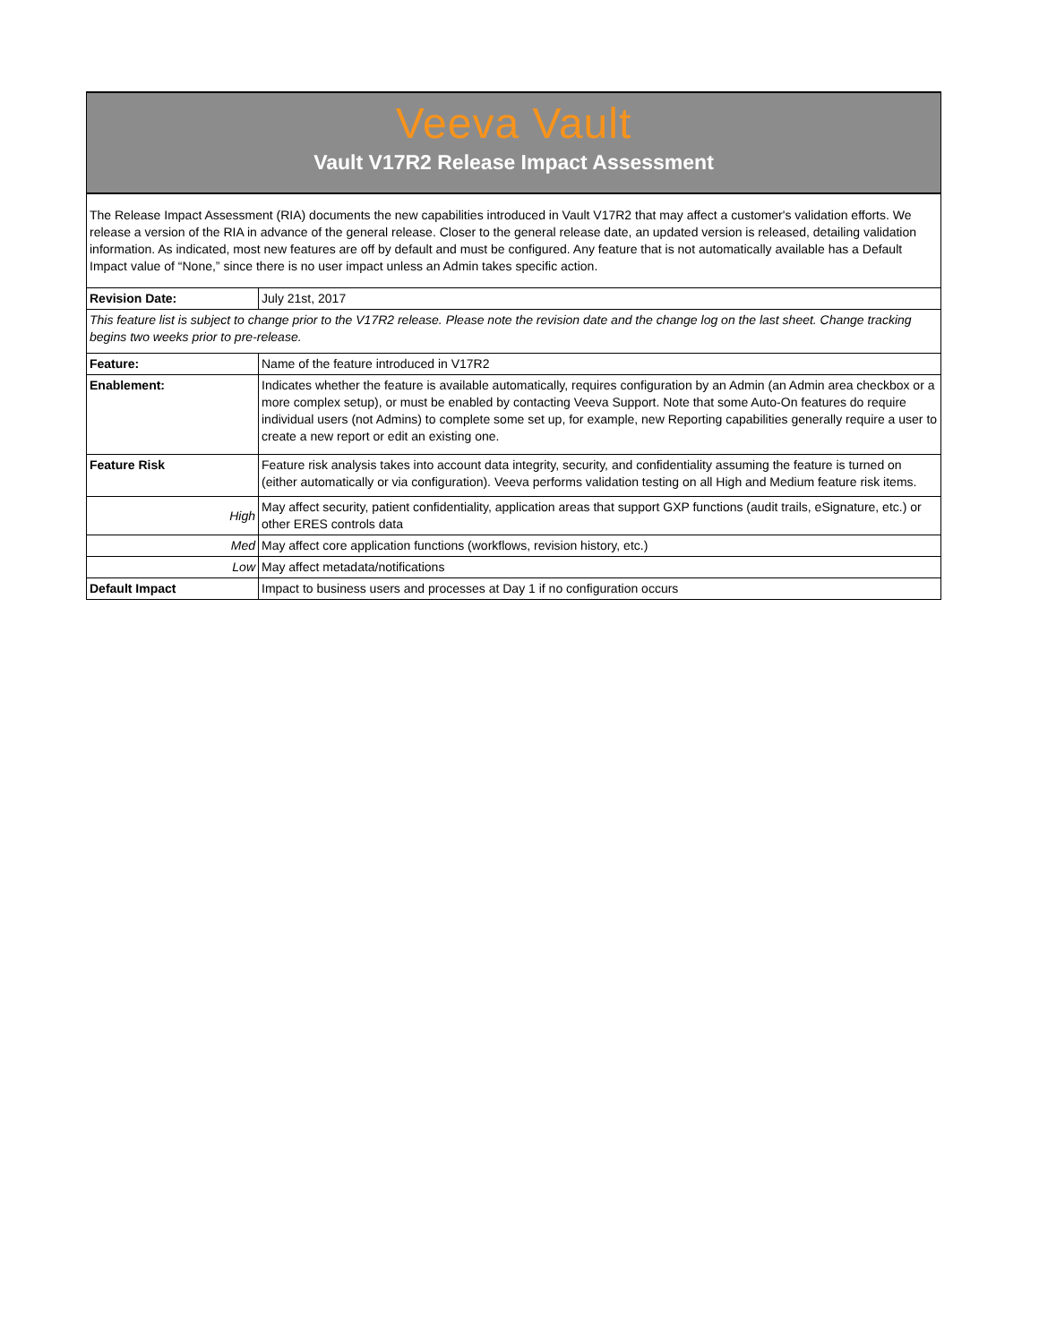Veeva Vault
Vault V17R2 Release Impact Assessment
| The Release Impact Assessment (RIA) documents the new capabilities introduced in Vault V17R2 that may affect a customer's validation efforts. We release a version of the RIA in advance of the general release. Closer to the general release date, an updated version is released, detailing validation information. As indicated, most new features are off by default and must be configured. Any feature that is not automatically available has a Default Impact value of “None,” since there is no user impact unless an Admin takes specific action. | |
| Revision Date: | July 21st, 2017 |
| This feature list is subject to change prior to the V17R2 release. Please note the revision date and the change log on the last sheet. Change tracking begins two weeks prior to pre-release. | |
| Feature: | Name of the feature introduced in V17R2 |
| Enablement: | Indicates whether the feature is available automatically, requires configuration by an Admin (an Admin area checkbox or a more complex setup), or must be enabled by contacting Veeva Support. Note that some Auto-On features do require individual users (not Admins) to complete some set up, for example, new Reporting capabilities generally require a user to create a new report or edit an existing one. |
| Feature Risk | Feature risk analysis takes into account data integrity, security, and confidentiality assuming the feature is turned on (either automatically or via configuration). Veeva performs validation testing on all High and Medium feature risk items. |
| High | May affect security, patient confidentiality, application areas that support GXP functions (audit trails, eSignature, etc.) or other ERES controls data |
| Med | May affect core application functions (workflows, revision history, etc.) |
| Low | May affect metadata/notifications |
| Default Impact | Impact to business users and processes at Day 1 if no configuration occurs |